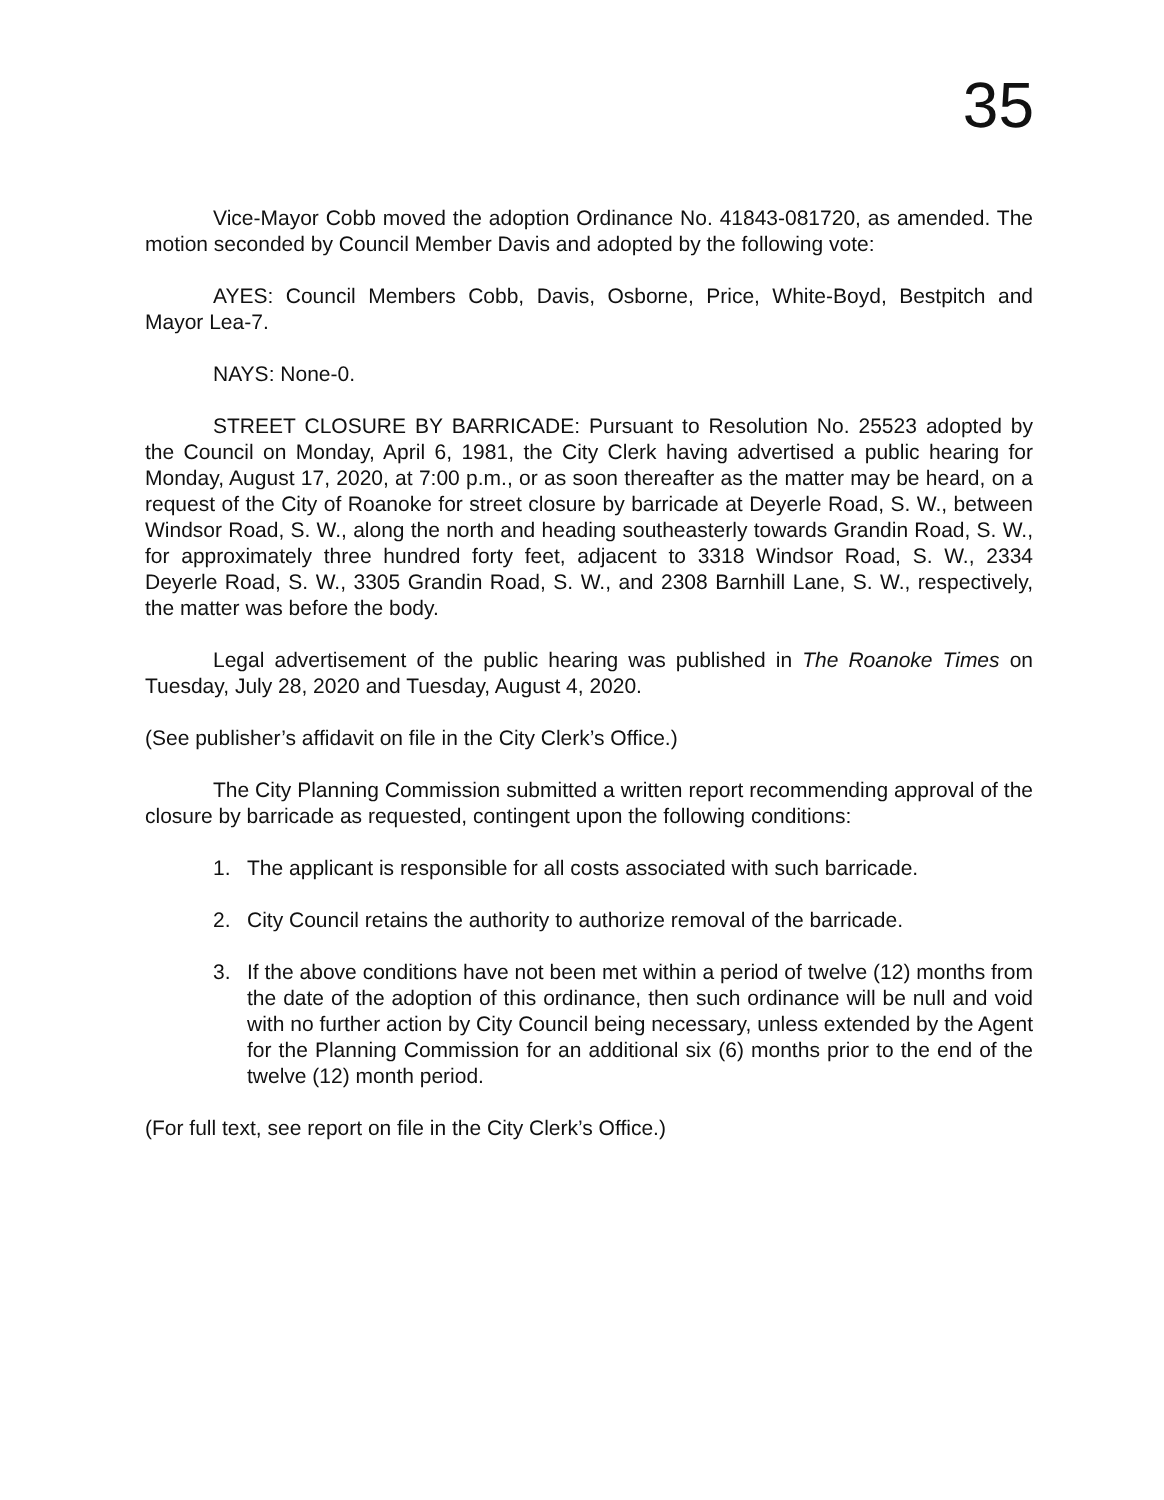35
Vice-Mayor Cobb moved the adoption Ordinance No. 41843-081720, as amended. The motion seconded by Council Member Davis and adopted by the following vote:
AYES: Council Members Cobb, Davis, Osborne, Price, White-Boyd, Bestpitch and Mayor Lea-7.
NAYS: None-0.
STREET CLOSURE BY BARRICADE: Pursuant to Resolution No. 25523 adopted by the Council on Monday, April 6, 1981, the City Clerk having advertised a public hearing for Monday, August 17, 2020, at 7:00 p.m., or as soon thereafter as the matter may be heard, on a request of the City of Roanoke for street closure by barricade at Deyerle Road, S. W., between Windsor Road, S. W., along the north and heading southeasterly towards Grandin Road, S. W., for approximately three hundred forty feet, adjacent to 3318 Windsor Road, S. W., 2334 Deyerle Road, S. W., 3305 Grandin Road, S. W., and 2308 Barnhill Lane, S. W., respectively, the matter was before the body.
Legal advertisement of the public hearing was published in The Roanoke Times on Tuesday, July 28, 2020 and Tuesday, August 4, 2020.
(See publisher’s affidavit on file in the City Clerk’s Office.)
The City Planning Commission submitted a written report recommending approval of the closure by barricade as requested, contingent upon the following conditions:
1. The applicant is responsible for all costs associated with such barricade.
2. City Council retains the authority to authorize removal of the barricade.
3. If the above conditions have not been met within a period of twelve (12) months from the date of the adoption of this ordinance, then such ordinance will be null and void with no further action by City Council being necessary, unless extended by the Agent for the Planning Commission for an additional six (6) months prior to the end of the twelve (12) month period.
(For full text, see report on file in the City Clerk’s Office.)